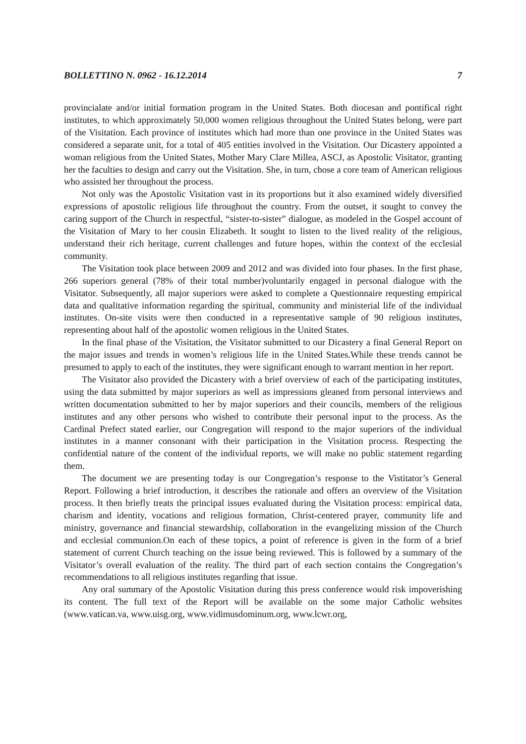BOLLETTINO N. 0962 - 16.12.2014 7
provincialate and/or initial formation program in the United States. Both diocesan and pontifical right institutes, to which approximately 50,000 women religious throughout the United States belong, were part of the Visitation. Each province of institutes which had more than one province in the United States was considered a separate unit, for a total of 405 entities involved in the Visitation. Our Dicastery appointed a woman religious from the United States, Mother Mary Clare Millea, ASCJ, as Apostolic Visitator, granting her the faculties to design and carry out the Visitation. She, in turn, chose a core team of American religious who assisted her throughout the process.
Not only was the Apostolic Visitation vast in its proportions but it also examined widely diversified expressions of apostolic religious life throughout the country. From the outset, it sought to convey the caring support of the Church in respectful, “sister-to-sister” dialogue, as modeled in the Gospel account of the Visitation of Mary to her cousin Elizabeth. It sought to listen to the lived reality of the religious, understand their rich heritage, current challenges and future hopes, within the context of the ecclesial community.
The Visitation took place between 2009 and 2012 and was divided into four phases. In the first phase, 266 superiors general (78% of their total number)voluntarily engaged in personal dialogue with the Visitator. Subsequently, all major superiors were asked to complete a Questionnaire requesting empirical data and qualitative information regarding the spiritual, community and ministerial life of the individual institutes. On-site visits were then conducted in a representative sample of 90 religious institutes, representing about half of the apostolic women religious in the United States.
In the final phase of the Visitation, the Visitator submitted to our Dicastery a final General Report on the major issues and trends in women’s religious life in the United States.While these trends cannot be presumed to apply to each of the institutes, they were significant enough to warrant mention in her report.
The Visitator also provided the Dicastery with a brief overview of each of the participating institutes, using the data submitted by major superiors as well as impressions gleaned from personal interviews and written documentation submitted to her by major superiors and their councils, members of the religious institutes and any other persons who wished to contribute their personal input to the process. As the Cardinal Prefect stated earlier, our Congregation will respond to the major superiors of the individual institutes in a manner consonant with their participation in the Visitation process. Respecting the confidential nature of the content of the individual reports, we will make no public statement regarding them.
The document we are presenting today is our Congregation’s response to the Vistitator’s General Report. Following a brief introduction, it describes the rationale and offers an overview of the Visitation process. It then briefly treats the principal issues evaluated during the Visitation process: empirical data, charism and identity, vocations and religious formation, Christ-centered prayer, community life and ministry, governance and financial stewardship, collaboration in the evangelizing mission of the Church and ecclesial communion.On each of these topics, a point of reference is given in the form of a brief statement of current Church teaching on the issue being reviewed. This is followed by a summary of the Visitator’s overall evaluation of the reality. The third part of each section contains the Congregation’s recommendations to all religious institutes regarding that issue.
Any oral summary of the Apostolic Visitation during this press conference would risk impoverishing its content. The full text of the Report will be available on the some major Catholic websites (www.vatican.va, www.uisg.org, www.vidimusdominum.org, www.lcwr.org,